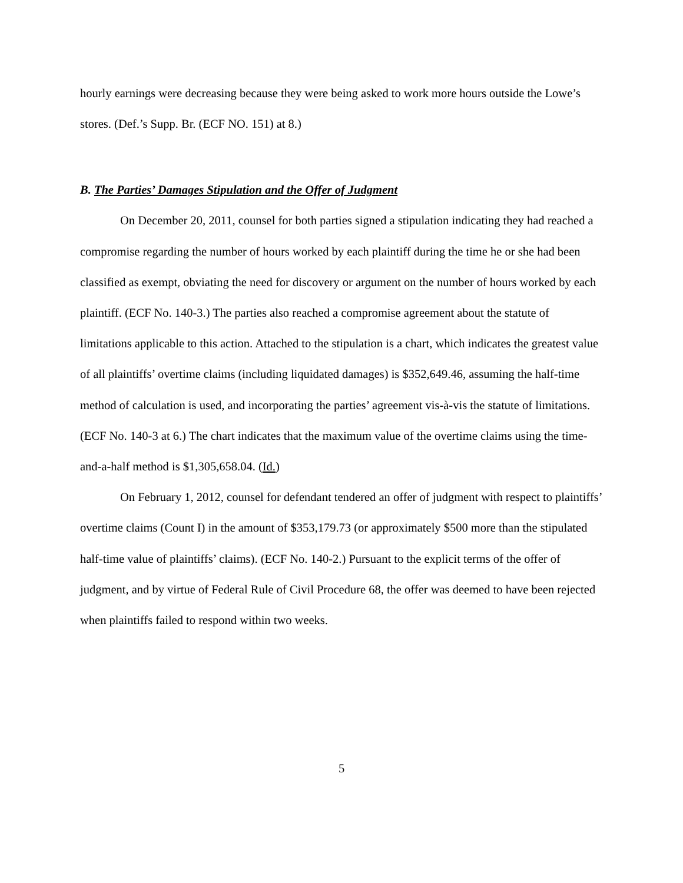hourly earnings were decreasing because they were being asked to work more hours outside the Lowe’s stores. (Def.’s Supp. Br. (ECF NO. 151) at 8.)
B. The Parties’ Damages Stipulation and the Offer of Judgment
On December 20, 2011, counsel for both parties signed a stipulation indicating they had reached a compromise regarding the number of hours worked by each plaintiff during the time he or she had been classified as exempt, obviating the need for discovery or argument on the number of hours worked by each plaintiff. (ECF No. 140-3.) The parties also reached a compromise agreement about the statute of limitations applicable to this action. Attached to the stipulation is a chart, which indicates the greatest value of all plaintiffs’ overtime claims (including liquidated damages) is $352,649.46, assuming the half-time method of calculation is used, and incorporating the parties’ agreement vis-à-vis the statute of limitations. (ECF No. 140-3 at 6.) The chart indicates that the maximum value of the overtime claims using the time-and-a-half method is $1,305,658.04. (Id.)
On February 1, 2012, counsel for defendant tendered an offer of judgment with respect to plaintiffs’ overtime claims (Count I) in the amount of $353,179.73 (or approximately $500 more than the stipulated half-time value of plaintiffs’ claims). (ECF No. 140-2.) Pursuant to the explicit terms of the offer of judgment, and by virtue of Federal Rule of Civil Procedure 68, the offer was deemed to have been rejected when plaintiffs failed to respond within two weeks.
5